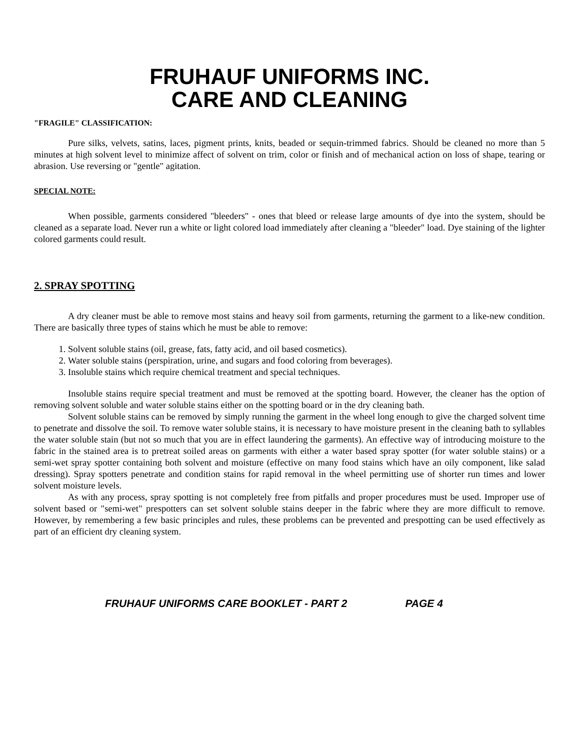FRUHAUF UNIFORMS INC.
CARE AND CLEANING
"FRAGILE" CLASSIFICATION:
Pure silks, velvets, satins, laces, pigment prints, knits, beaded or sequin-trimmed fabrics. Should be cleaned no more than 5 minutes at high solvent level to minimize affect of solvent on trim, color or finish and of mechanical action on loss of shape, tearing or abrasion. Use reversing or "gentle" agitation.
SPECIAL NOTE:
When possible, garments considered "bleeders" - ones that bleed or release large amounts of dye into the system, should be cleaned as a separate load. Never run a white or light colored load immediately after cleaning a "bleeder" load. Dye staining of the lighter colored garments could result.
2. SPRAY SPOTTING
A dry cleaner must be able to remove most stains and heavy soil from garments, returning the garment to a like-new condition. There are basically three types of stains which he must be able to remove:
1. Solvent soluble stains (oil, grease, fats, fatty acid, and oil based cosmetics).
2. Water soluble stains (perspiration, urine, and sugars and food coloring from beverages).
3. Insoluble stains which require chemical treatment and special techniques.
Insoluble stains require special treatment and must be removed at the spotting board. However, the cleaner has the option of removing solvent soluble and water soluble stains either on the spotting board or in the dry cleaning bath.
Solvent soluble stains can be removed by simply running the garment in the wheel long enough to give the charged solvent time to penetrate and dissolve the soil. To remove water soluble stains, it is necessary to have moisture present in the cleaning bath to syllables the water soluble stain (but not so much that you are in effect laundering the garments). An effective way of introducing moisture to the fabric in the stained area is to pretreat soiled areas on garments with either a water based spray spotter (for water soluble stains) or a semi-wet spray spotter containing both solvent and moisture (effective on many food stains which have an oily component, like salad dressing). Spray spotters penetrate and condition stains for rapid removal in the wheel permitting use of shorter run times and lower solvent moisture levels.
As with any process, spray spotting is not completely free from pitfalls and proper procedures must be used. Improper use of solvent based or "semi-wet" prespotters can set solvent soluble stains deeper in the fabric where they are more difficult to remove. However, by remembering a few basic principles and rules, these problems can be prevented and prespotting can be used effectively as part of an efficient dry cleaning system.
FRUHAUF UNIFORMS CARE BOOKLET - PART 2 PAGE 4